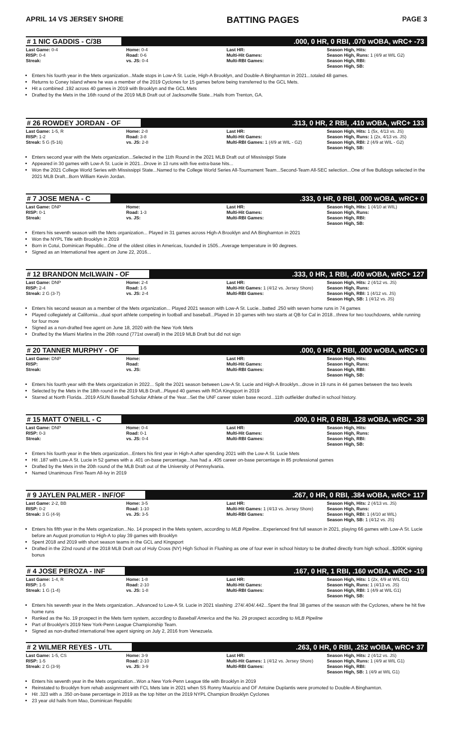APRIL 14 VS JERSEY SHORE BATTING PAGES PAGE 3
# 1 NIC GADDIS - C/3B.000, 0 HR, 0 RBI, .070 wOBA, wRC+ -73
| Last Game: 0-4 RISP: 0-4 Streak: | Home: 0-4 Road: 0-6 vs. JS: 0-4 | Last HR: Multi-Hit Games: Multi-RBI Games: | Season High, Hits: Season High, Runs: 1 (4/9 at WIL G2) Season High, RBI: Season High, SB: |
Enters his fourth year in the Mets organization...Made stops in Low-A St. Lucie, High-A Brooklyn, and Double-A Binghamton in 2021...totaled 48 games.
Returns to Coney Island where he was a member of the 2019 Cyclones for 15 games before being transferred to the GCL Mets.
Hit a combined .192 across 40 games in 2019 with Brooklyn and the GCL Mets
Drafted by the Mets in the 16th round of the 2019 MLB Draft out of Jacksonville State...Hails from Trenton, GA.
# 26 ROWDEY JORDAN - OF.313, 0 HR, 2 RBI, .410 wOBA, wRC+ 133
| Last Game: 1-5, R RISP: 1-2 Streak: 5 G (5-16) | Home: 2-8 Road: 3-8 vs. JS: 2-8 | Last HR: Multi-Hit Games: Multi-RBI Games: 1 (4/9 at WIL - G2) | Season High, Hits: 1 (5x, 4/13 vs. JS) Season High, Runs: 1 (2x, 4/13 vs. JS) Season High, RBI: 2 (4/9 at WIL - G2) Season High, SB: |
Enters second year with the Mets organization...Selected in the 11th Round in the 2021 MLB Draft out of Mississippi State
Appeared in 30 games with Low-A St. Lucie in 2021...Drove in 13 runs with five extra-base hits...
Won the 2021 College World Series with Mississippi State...Named to the College World Series All-Tournament Team...Second-Team All-SEC selection...One of five Bulldogs selected in the 2021 MLB Draft...Born William Kevin Jordan.
# 7 JOSE MENA - C.333, 0 HR, 0 RBI, .000 wOBA, wRC+ 0
| Last Game: DNP RISP: 0-1 Streak: | Home: Road: 1-3 vs. JS: | Last HR: Multi-Hit Games: Multi-RBI Games: | Season High, Hits: 1 (4/10 at WIL) Season High, Runs: Season High, RBI: Season High, SB: |
Enters his seventh season with the Mets organization... Played in 31 games across High-A Brooklyn and AA Binghamton in 2021
Won the NYPL Title with Brooklyn in 2019
Born in Cotui, Dominican Republic...One of the oldest cities in Americas, founded in 1505...Average temperature in 90 degrees.
Signed as an International free agent on June 22, 2016...
# 12 BRANDON McILWAIN - OF.333, 0 HR, 1 RBI, .400 wOBA, wRC+ 127
| Last Game: DNP RISP: 2-4 Streak: 2 G (3-7) | Home: 2-4 Road: 1-5 vs. JS: 2-4 | Last HR: Multi-Hit Games: 1 (4/12 vs. Jersey Shore) Multi-RBI Games: | Season High, Hits: 2 (4/12 vs. JS) Season High, Runs: Season High, RBI: 1 (4/12 vs. JS) Season High, SB: 1 (4/12 vs. JS) |
Enters his second season as a member of the Mets organization... Played 2021 season with Low-A St. Lucie...batted .250 with seven home runs in 74 games
Played collegiately at California...dual sport athlete competing in football and baseball...Played in 10 games with two starts at QB for Cal in 2018...threw for two touchdowns, while running for four more
Signed as a non-drafted free agent on June 18, 2020 with the New York Mets
Drafted by the Miami Marlins in the 26th round (771st overall) in the 2019 MLB Draft but did not sign
# 20 TANNER MURPHY - OF.000, 0 HR, 0 RBI, .000 wOBA, wRC+ 0
| Last Game: DNP RISP: Streak: | Home: Road: vs. JS: | Last HR: Multi-Hit Games: Multi-RBI Games: | Season High, Hits: Season High, Runs: Season High, RBI: Season High, SB: |
Enters his fourth year with the Mets organization in 2022... Split the 2021 season between Low-A St. Lucie and High-A Brooklyn...drove in 19 runs in 44 games between the two levels
Selected by the Mets in the 18th round in the 2019 MLB Draft...Played 40 games with ROA Kingsport in 2019
Starred at North Florida...2019 ASUN Baseball Scholar Athlete of the Year...Set the UNF career stolen base record...11th outfielder drafted in school history.
# 15 MATT O'NEILL - C.000, 0 HR, 0 RBI, .128 wOBA, wRC+ -39
| Last Game: DNP RISP: 0-3 Streak: | Home: 0-4 Road: 0-1 vs. JS: 0-4 | Last HR: Multi-Hit Games: Multi-RBI Games: | Season High, Hits: Season High, Runs: Season High, RBI: Season High, SB: |
Enters his fourth year in the Mets organization...Enters his first year in High-A after spending 2021 with the Low-A St. Lucie Mets
Hit .187 with Low-A St. Lucie in 52 games with a .401 on-base percentage...has had a .405 career on-base percentage in 85 professional games
Drafted by the Mets in the 20th round of the MLB Draft out of the University of Pennsylvania.
Named Unanimous First-Team All-Ivy in 2019
# 9 JAYLEN PALMER - INF/OF.267, 0 HR, 0 RBI, .384 wOBA, wRC+ 117
| Last Game: 2-2, BB RISP: 0-2 Streak: 3 G (4-9) | Home: 3-5 Road: 1-10 vs. JS: 3-5 | Last HR: Multi-Hit Games: 1 (4/13 vs. Jersey Shore) Multi-RBI Games: | Season High, Hits: 2 (4/13 vs. JS) Season High, Runs: Season High, RBI: 1 (4/10 at WIL) Season High, SB: 1 (4/12 vs. JS) |
Enters his fifth year in the Mets organization...No. 14 prospect in the Mets system, according to MLB Pipeline...Experienced first full season in 2021, playing 66 games with Low-A St. Lucie before an August promotion to High-A to play 39 games with Brooklyn
Spent 2018 and 2019 with short season teams in the GCL and Kingsport
Drafted in the 22nd round of the 2018 MLB Draft out of Holy Cross (NY) High School in Flushing as one of four ever in school history to be drafted directly from high school...$200K signing bonus
# 4 JOSE PEROZA - INF.167, 0 HR, 1 RBI, .160 wOBA, wRC+ -19
| Last Game: 1-4, R RISP: 1-5 Streak: 1 G (1-4) | Home: 1-8 Road: 2-10 vs. JS: 1-8 | Last HR: Multi-Hit Games: Multi-RBI Games: | Season High, Hits: 1 (2x, 4/9 at WIL G1) Season High, Runs: 1 (4/13 vs. JS) Season High, RBI: 1 (4/9 at WIL G1) Season High, SB: |
Enters his seventh year in the Mets organization...Advanced to Low-A St. Lucie in 2021 slashing .274/.404/.442...Spent the final 38 games of the season with the Cyclones, where he hit five home runs
Ranked as the No. 19 prospect in the Mets farm system, according to Baseball America and the No. 29 prospect according to MLB Pipeline
Part of Brooklyn's 2019 New York-Penn League Championship Team.
Signed as non-drafted international free agent signing on July 2, 2016 from Venezuela.
# 2 WILMER REYES - UTL.263, 0 HR, 0 RBI, .252 wOBA, wRC+ 37
| Last Game: 1-5, CS RISP: 1-5 Streak: 2 G (3-9) | Home: 3-9 Road: 2-10 vs. JS: 3-9 | Last HR: Multi-Hit Games: 1 (4/12 vs. Jersey Shore) Multi-RBI Games: | Season High, Hits: 2 (4/12 vs. JS) Season High, Runs: 1 (4/9 at WIL G1) Season High, RBI: Season High, SB: 1 (4/9 at WIL G1) |
Enters his seventh year in the Mets organization...Won a New York-Penn League title with Brooklyn in 2019
Reinstated to Brooklyn from rehab assignment with FCL Mets late in 2021 when SS Ronny Mauricio and OF Antoine Duplantis were promoted to Double-A Binghamton.
Hit .323 with a .350 on-base percentage in 2019 as the top hitter on the 2019 NYPL Champion Brooklyn Cyclones
23 year old hails from Mao, Dominican Republic